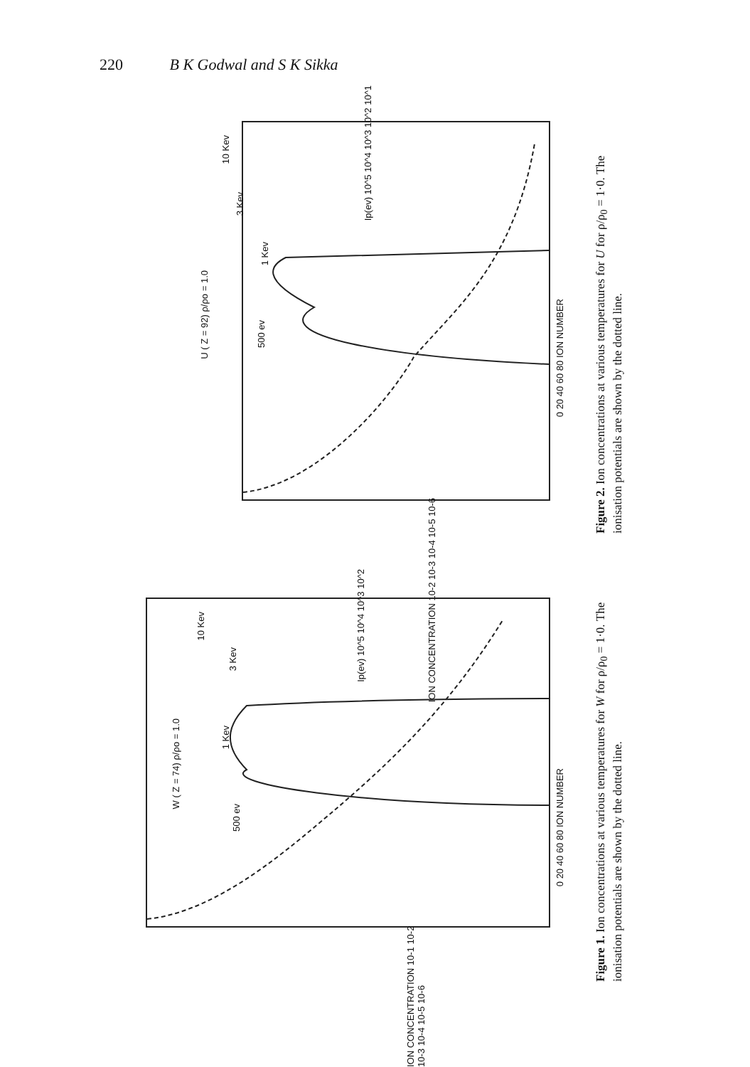220 B K Godwal and S K Sikka
U ( Z = 92) ρ/ρo = 1.0
500 ev
1 Kev
3 Kev
10 Kev
0 20 40 60 80 ION NUMBER
ION CONCENTRATION 10-2 10-3 10-4 10-5 10-6
Ip(ev) 10^5 10^4 10^3 10^2 10^1
Figure 2. Ion concentrations at various temperatures for U for ρ/ρ<sub>0</sub> = 1·0. The ionisation potentials are shown by the dotted line.
W ( Z = 74) ρ/ρo = 1.0
500 ev
1 Kev
3 Kev
10 Kev
0 20 40 60 80 ION NUMBER
ION CONCENTRATION 10-1 10-2 10-3 10-4 10-5 10-6
Ip(ev) 10^5 10^4 10^3 10^2
Figure 1. Ion concentrations at various temperatures for W for ρ/ρ<sub>0</sub> = 1·0. The ionisation potentials are shown by the dotted line.